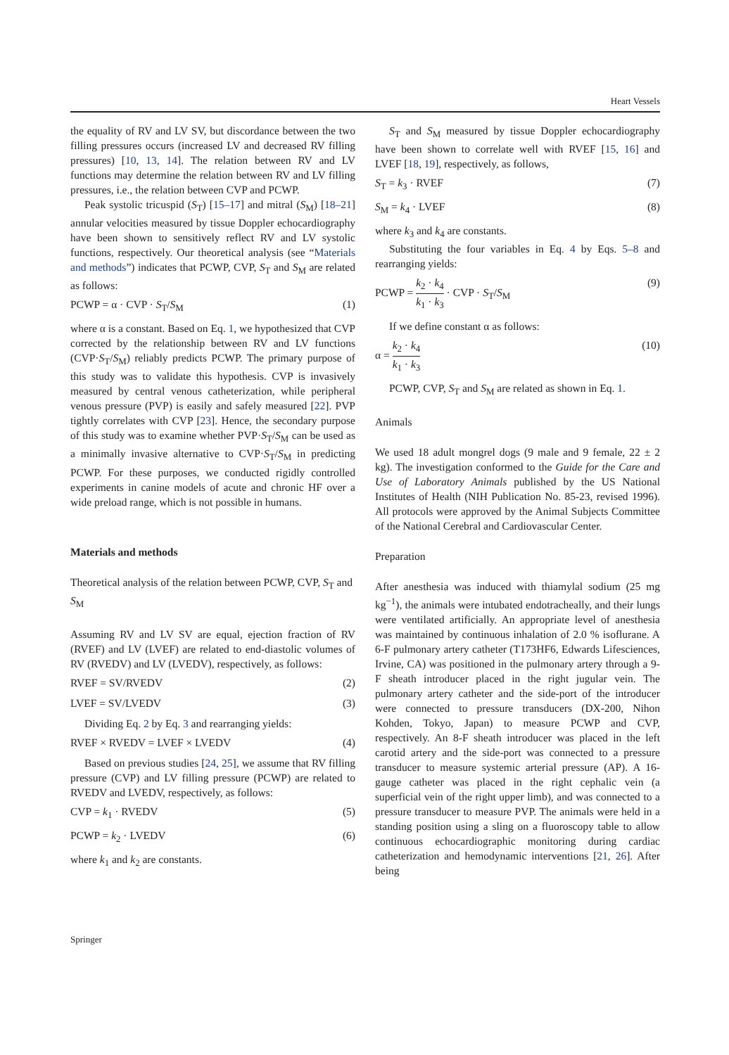Heart Vessels
the equality of RV and LV SV, but discordance between the two filling pressures occurs (increased LV and decreased RV filling pressures) [10, 13, 14]. The relation between RV and LV functions may determine the relation between RV and LV filling pressures, i.e., the relation between CVP and PCWP.
Peak systolic tricuspid (S<sub>T</sub>) [15–17] and mitral (S<sub>M</sub>) [18–21] annular velocities measured by tissue Doppler echocardiography have been shown to sensitively reflect RV and LV systolic functions, respectively. Our theoretical analysis (see “Materials and methods”) indicates that PCWP, CVP, S<sub>T</sub> and S<sub>M</sub> are related as follows:
PCWP = α · CVP · S<sub>T</sub>/S<sub>M</sub> (1)
where α is a constant. Based on Eq. 1, we hypothesized that CVP corrected by the relationship between RV and LV functions (CVP·S<sub>T</sub>/S<sub>M</sub>) reliably predicts PCWP. The primary purpose of this study was to validate this hypothesis. CVP is invasively measured by central venous catheterization, while peripheral venous pressure (PVP) is easily and safely measured [22]. PVP tightly correlates with CVP [23]. Hence, the secondary purpose of this study was to examine whether PVP·S<sub>T</sub>/S<sub>M</sub> can be used as a minimally invasive alternative to CVP·S<sub>T</sub>/S<sub>M</sub> in predicting PCWP. For these purposes, we conducted rigidly controlled experiments in canine models of acute and chronic HF over a wide preload range, which is not possible in humans.
Materials and methods
Theoretical analysis of the relation between PCWP, CVP, S<sub>T</sub> and S<sub>M</sub>
Assuming RV and LV SV are equal, ejection fraction of RV (RVEF) and LV (LVEF) are related to end-diastolic volumes of RV (RVEDV) and LV (LVEDV), respectively, as follows:
RVEF = SV/RVEDV (2)
LVEF = SV/LVEDV (3)
Dividing Eq. 2 by Eq. 3 and rearranging yields:
RVEF × RVEDV = LVEF × LVEDV (4)
Based on previous studies [24, 25], we assume that RV filling pressure (CVP) and LV filling pressure (PCWP) are related to RVEDV and LVEDV, respectively, as follows:
CVP = k<sub>1</sub> · RVEDV (5)
PCWP = k<sub>2</sub> · LVEDV (6)
where k<sub>1</sub> and k<sub>2</sub> are constants.
S<sub>T</sub> and S<sub>M</sub> measured by tissue Doppler echocardiography have been shown to correlate well with RVEF [15, 16] and LVEF [18, 19], respectively, as follows,
S<sub>T</sub> = k<sub>3</sub> · RVEF (7)
S<sub>M</sub> = k<sub>4</sub> · LVEF (8)
where k<sub>3</sub> and k<sub>4</sub> are constants.
Substituting the four variables in Eq. 4 by Eqs. 5–8 and rearranging yields:
PCWP = k<sub>2</sub> · k<sub>4</sub> k<sub>1</sub> · k<sub>3</sub> · CVP · S<sub>T</sub>/S<sub>M</sub> (9)
If we define constant α as follows:
α = k<sub>2</sub> · k<sub>4</sub> k<sub>1</sub> · k<sub>3</sub> (10)
PCWP, CVP, S<sub>T</sub> and S<sub>M</sub> are related as shown in Eq. 1.
Animals
We used 18 adult mongrel dogs (9 male and 9 female, 22 ± 2 kg). The investigation conformed to the Guide for the Care and Use of Laboratory Animals published by the US National Institutes of Health (NIH Publication No. 85-23, revised 1996). All protocols were approved by the Animal Subjects Committee of the National Cerebral and Cardiovascular Center.
Preparation
After anesthesia was induced with thiamylal sodium (25 mg kg<sup>−1</sup>), the animals were intubated endotracheally, and their lungs were ventilated artificially. An appropriate level of anesthesia was maintained by continuous inhalation of 2.0 % isoflurane. A 6-F pulmonary artery catheter (T173HF6, Edwards Lifesciences, Irvine, CA) was positioned in the pulmonary artery through a 9-F sheath introducer placed in the right jugular vein. The pulmonary artery catheter and the side-port of the introducer were connected to pressure transducers (DX-200, Nihon Kohden, Tokyo, Japan) to measure PCWP and CVP, respectively. An 8-F sheath introducer was placed in the left carotid artery and the side-port was connected to a pressure transducer to measure systemic arterial pressure (AP). A 16-gauge catheter was placed in the right cephalic vein (a superficial vein of the right upper limb), and was connected to a pressure transducer to measure PVP. The animals were held in a standing position using a sling on a fluoroscopy table to allow continuous echocardiographic monitoring during cardiac catheterization and hemodynamic interventions [21, 26]. After being
Springer